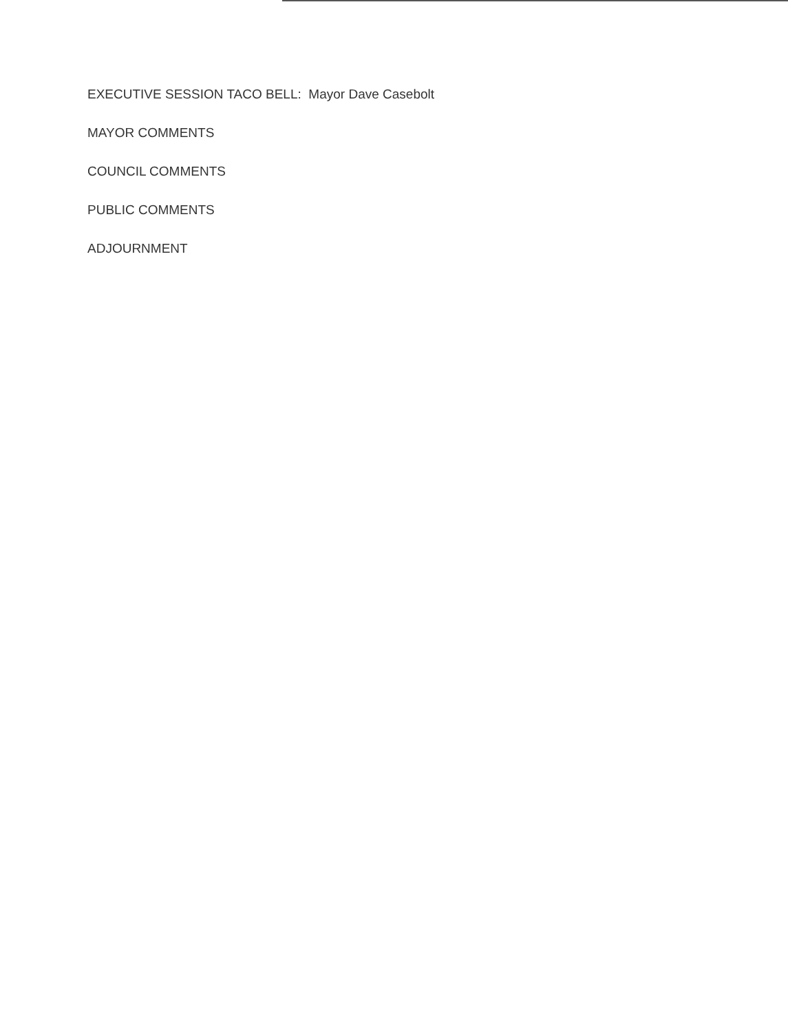EXECUTIVE SESSION TACO BELL: Mayor Dave Casebolt
MAYOR COMMENTS
COUNCIL COMMENTS
PUBLIC COMMENTS
ADJOURNMENT